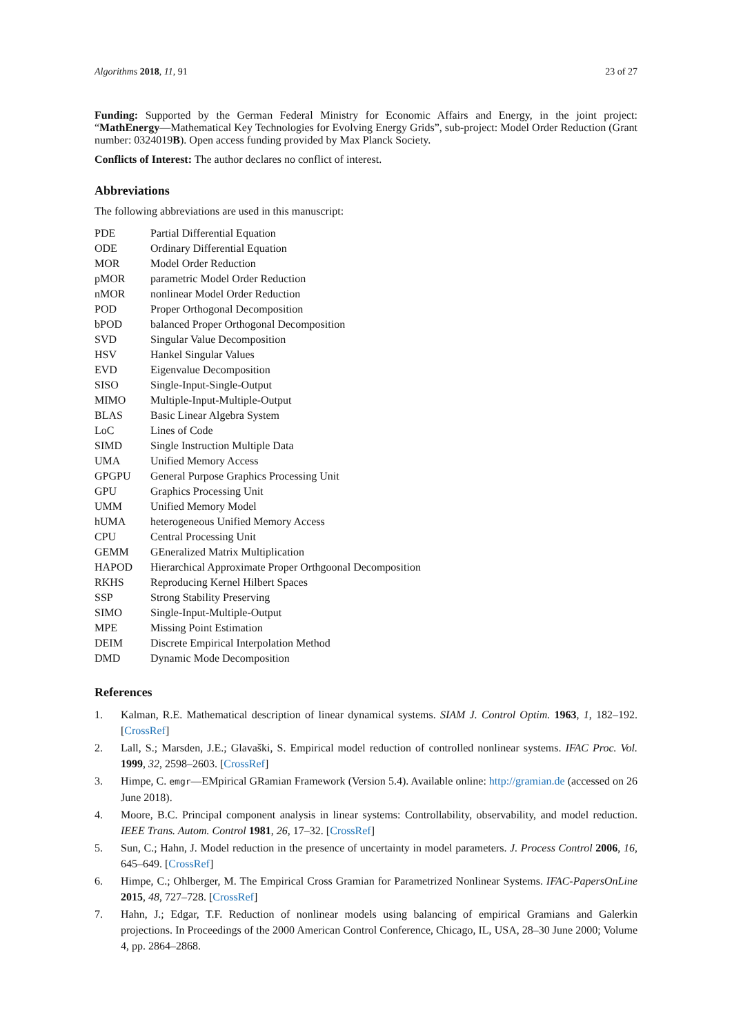Algorithms 2018, 11, 91 23 of 27
Funding: Supported by the German Federal Ministry for Economic Affairs and Energy, in the joint project: “MathEnergy—Mathematical Key Technologies for Evolving Energy Grids”, sub-project: Model Order Reduction (Grant number: 0324019B). Open access funding provided by Max Planck Society.
Conflicts of Interest: The author declares no conflict of interest.
Abbreviations
The following abbreviations are used in this manuscript:
| PDE | Partial Differential Equation |
| ODE | Ordinary Differential Equation |
| MOR | Model Order Reduction |
| pMOR | parametric Model Order Reduction |
| nMOR | nonlinear Model Order Reduction |
| POD | Proper Orthogonal Decomposition |
| bPOD | balanced Proper Orthogonal Decomposition |
| SVD | Singular Value Decomposition |
| HSV | Hankel Singular Values |
| EVD | Eigenvalue Decomposition |
| SISO | Single-Input-Single-Output |
| MIMO | Multiple-Input-Multiple-Output |
| BLAS | Basic Linear Algebra System |
| LoC | Lines of Code |
| SIMD | Single Instruction Multiple Data |
| UMA | Unified Memory Access |
| GPGPU | General Purpose Graphics Processing Unit |
| GPU | Graphics Processing Unit |
| UMM | Unified Memory Model |
| hUMA | heterogeneous Unified Memory Access |
| CPU | Central Processing Unit |
| GEMM | GEneralized Matrix Multiplication |
| HAPOD | Hierarchical Approximate Proper Orthgoonal Decomposition |
| RKHS | Reproducing Kernel Hilbert Spaces |
| SSP | Strong Stability Preserving |
| SIMO | Single-Input-Multiple-Output |
| MPE | Missing Point Estimation |
| DEIM | Discrete Empirical Interpolation Method |
| DMD | Dynamic Mode Decomposition |
References
1. Kalman, R.E. Mathematical description of linear dynamical systems. SIAM J. Control Optim. 1963, 1, 182–192. [CrossRef]
2. Lall, S.; Marsden, J.E.; Glavaški, S. Empirical model reduction of controlled nonlinear systems. IFAC Proc. Vol. 1999, 32, 2598–2603. [CrossRef]
3. Himpe, C. emgr—EMpirical GRamian Framework (Version 5.4). Available online: http://gramian.de (accessed on 26 June 2018).
4. Moore, B.C. Principal component analysis in linear systems: Controllability, observability, and model reduction. IEEE Trans. Autom. Control 1981, 26, 17–32. [CrossRef]
5. Sun, C.; Hahn, J. Model reduction in the presence of uncertainty in model parameters. J. Process Control 2006, 16, 645–649. [CrossRef]
6. Himpe, C.; Ohlberger, M. The Empirical Cross Gramian for Parametrized Nonlinear Systems. IFAC-PapersOnLine 2015, 48, 727–728. [CrossRef]
7. Hahn, J.; Edgar, T.F. Reduction of nonlinear models using balancing of empirical Gramians and Galerkin projections. In Proceedings of the 2000 American Control Conference, Chicago, IL, USA, 28–30 June 2000; Volume 4, pp. 2864–2868.